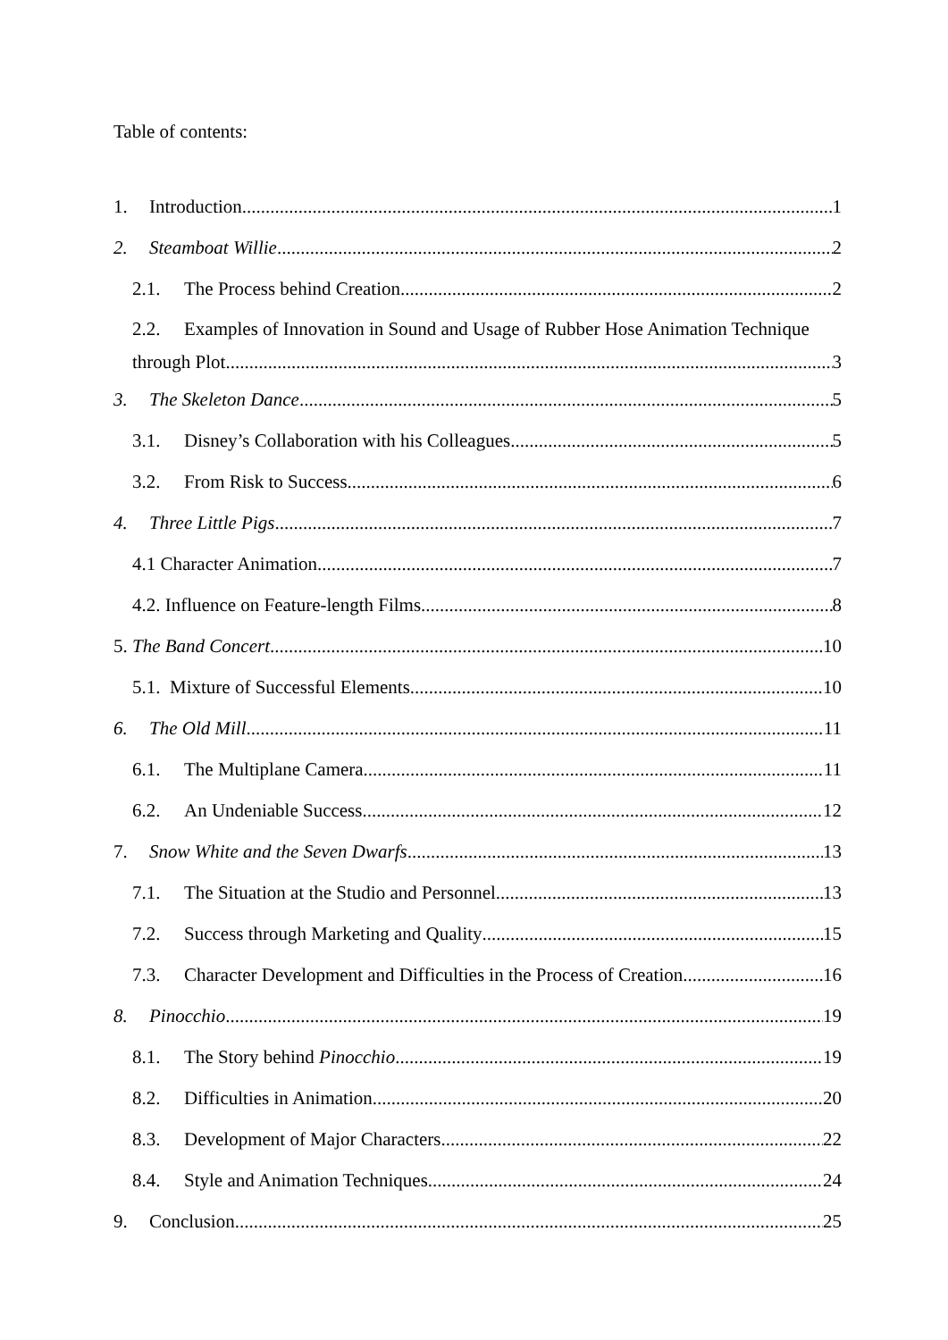Table of contents:
1. Introduction 1
2. Steamboat Willie 2
2.1. The Process behind Creation 2
2.2. Examples of Innovation in Sound and Usage of Rubber Hose Animation Technique
through Plot 3
3. The Skeleton Dance 5
3.1. Disney’s Collaboration with his Colleagues 5
3.2. From Risk to Success 6
4. Three Little Pigs 7
4.1 Character Animation 7
4.2. Influence on Feature-length Films 8
5. The Band Concert 10
5.1. Mixture of Successful Elements 10
6. The Old Mill 11
6.1. The Multiplane Camera 11
6.2. An Undeniable Success 12
7. Snow White and the Seven Dwarfs 13
7.1. The Situation at the Studio and Personnel 13
7.2. Success through Marketing and Quality 15
7.3. Character Development and Difficulties in the Process of Creation 16
8. Pinocchio 19
8.1. The Story behind Pinocchio 19
8.2. Difficulties in Animation 20
8.3. Development of Major Characters 22
8.4. Style and Animation Techniques 24
9. Conclusion 25